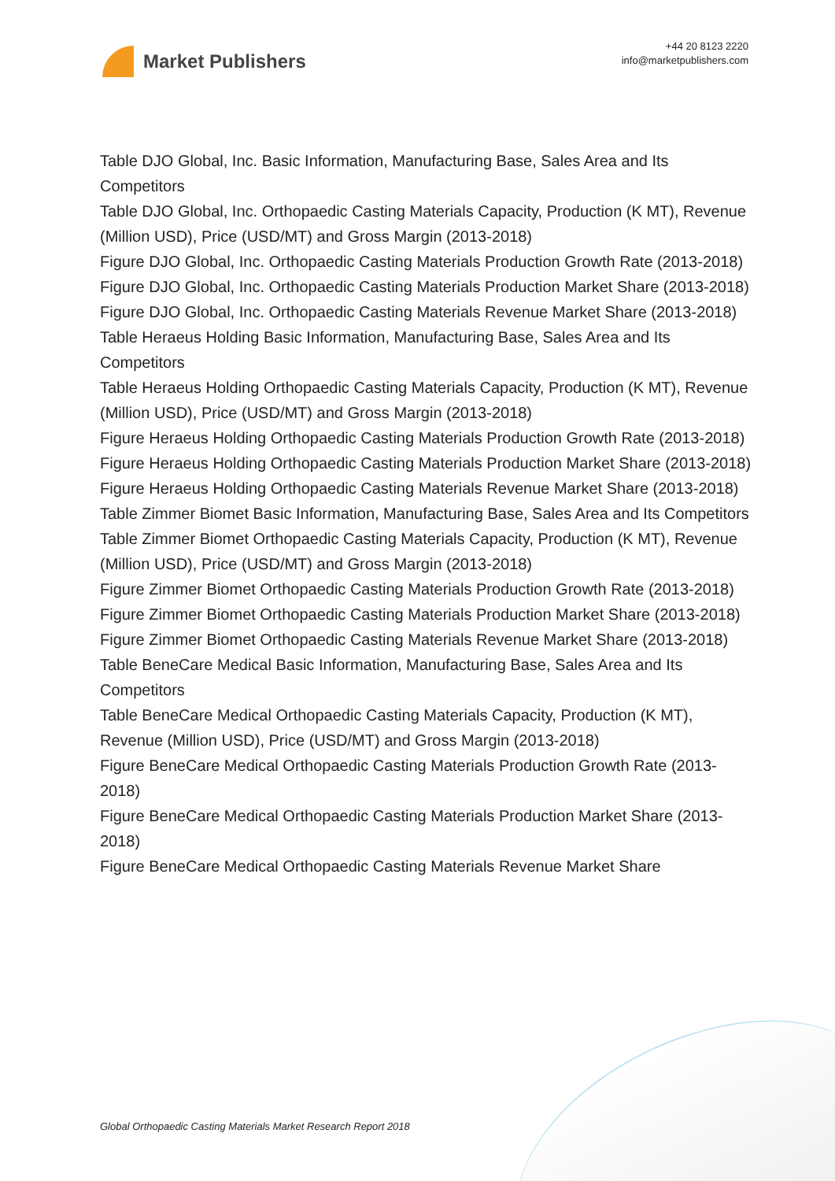Market Publishers
+44 20 8123 2220
info@marketpublishers.com
Table DJO Global, Inc. Basic Information, Manufacturing Base, Sales Area and Its Competitors
Table DJO Global, Inc. Orthopaedic Casting Materials Capacity, Production (K MT), Revenue (Million USD), Price (USD/MT) and Gross Margin (2013-2018)
Figure DJO Global, Inc. Orthopaedic Casting Materials Production Growth Rate (2013-2018)
Figure DJO Global, Inc. Orthopaedic Casting Materials Production Market Share (2013-2018)
Figure DJO Global, Inc. Orthopaedic Casting Materials Revenue Market Share (2013-2018)
Table Heraeus Holding Basic Information, Manufacturing Base, Sales Area and Its Competitors
Table Heraeus Holding Orthopaedic Casting Materials Capacity, Production (K MT), Revenue (Million USD), Price (USD/MT) and Gross Margin (2013-2018)
Figure Heraeus Holding Orthopaedic Casting Materials Production Growth Rate (2013-2018)
Figure Heraeus Holding Orthopaedic Casting Materials Production Market Share (2013-2018)
Figure Heraeus Holding Orthopaedic Casting Materials Revenue Market Share (2013-2018)
Table Zimmer Biomet Basic Information, Manufacturing Base, Sales Area and Its Competitors
Table Zimmer Biomet Orthopaedic Casting Materials Capacity, Production (K MT), Revenue (Million USD), Price (USD/MT) and Gross Margin (2013-2018)
Figure Zimmer Biomet Orthopaedic Casting Materials Production Growth Rate (2013-2018)
Figure Zimmer Biomet Orthopaedic Casting Materials Production Market Share (2013-2018)
Figure Zimmer Biomet Orthopaedic Casting Materials Revenue Market Share (2013-2018)
Table BeneCare Medical Basic Information, Manufacturing Base, Sales Area and Its Competitors
Table BeneCare Medical Orthopaedic Casting Materials Capacity, Production (K MT), Revenue (Million USD), Price (USD/MT) and Gross Margin (2013-2018)
Figure BeneCare Medical Orthopaedic Casting Materials Production Growth Rate (2013-2018)
Figure BeneCare Medical Orthopaedic Casting Materials Production Market Share (2013-2018)
Figure BeneCare Medical Orthopaedic Casting Materials Revenue Market Share
Global Orthopaedic Casting Materials Market Research Report 2018